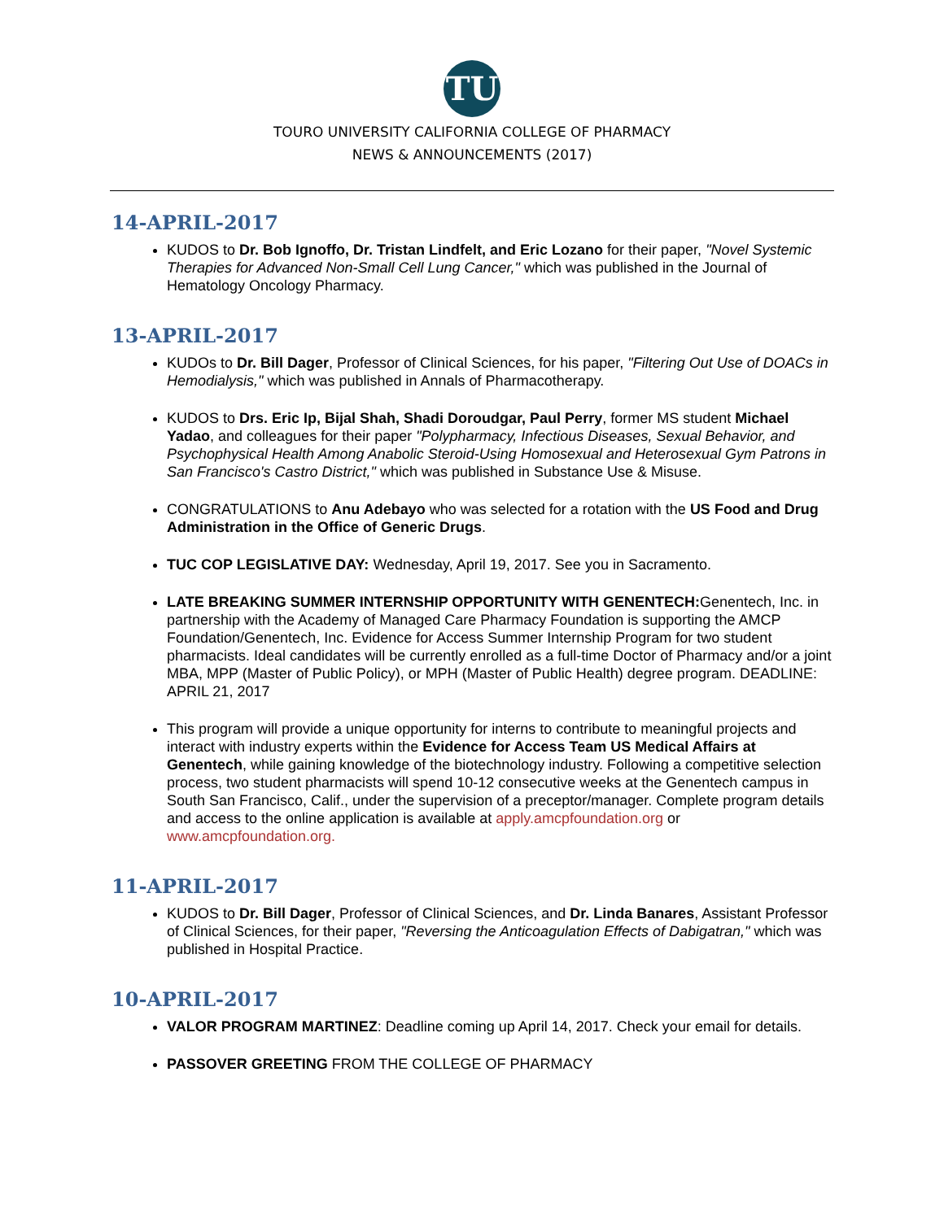TU
TOURO UNIVERSITY CALIFORNIA COLLEGE OF PHARMACY
NEWS & ANNOUNCEMENTS (2017)
14-APRIL-2017
KUDOS to Dr. Bob Ignoffo, Dr. Tristan Lindfelt, and Eric Lozano for their paper, "Novel Systemic Therapies for Advanced Non-Small Cell Lung Cancer," which was published in the Journal of Hematology Oncology Pharmacy.
13-APRIL-2017
KUDOs to Dr. Bill Dager, Professor of Clinical Sciences, for his paper, "Filtering Out Use of DOACs in Hemodialysis," which was published in Annals of Pharmacotherapy.
KUDOS to Drs. Eric Ip, Bijal Shah, Shadi Doroudgar, Paul Perry, former MS student Michael Yadao, and colleagues for their paper "Polypharmacy, Infectious Diseases, Sexual Behavior, and Psychophysical Health Among Anabolic Steroid-Using Homosexual and Heterosexual Gym Patrons in San Francisco's Castro District," which was published in Substance Use & Misuse.
CONGRATULATIONS to Anu Adebayo who was selected for a rotation with the US Food and Drug Administration in the Office of Generic Drugs.
TUC COP LEGISLATIVE DAY: Wednesday, April 19, 2017. See you in Sacramento.
LATE BREAKING SUMMER INTERNSHIP OPPORTUNITY WITH GENENTECH: Genentech, Inc. in partnership with the Academy of Managed Care Pharmacy Foundation is supporting the AMCP Foundation/Genentech, Inc. Evidence for Access Summer Internship Program for two student pharmacists. Ideal candidates will be currently enrolled as a full-time Doctor of Pharmacy and/or a joint MBA, MPP (Master of Public Policy), or MPH (Master of Public Health) degree program. DEADLINE: APRIL 21, 2017
This program will provide a unique opportunity for interns to contribute to meaningful projects and interact with industry experts within the Evidence for Access Team US Medical Affairs at Genentech, while gaining knowledge of the biotechnology industry. Following a competitive selection process, two student pharmacists will spend 10-12 consecutive weeks at the Genentech campus in South San Francisco, Calif., under the supervision of a preceptor/manager. Complete program details and access to the online application is available at apply.amcpfoundation.org or www.amcpfoundation.org.
11-APRIL-2017
KUDOS to Dr. Bill Dager, Professor of Clinical Sciences, and Dr. Linda Banares, Assistant Professor of Clinical Sciences, for their paper, "Reversing the Anticoagulation Effects of Dabigatran," which was published in Hospital Practice.
10-APRIL-2017
VALOR PROGRAM MARTINEZ: Deadline coming up April 14, 2017. Check your email for details.
PASSOVER GREETING FROM THE COLLEGE OF PHARMACY